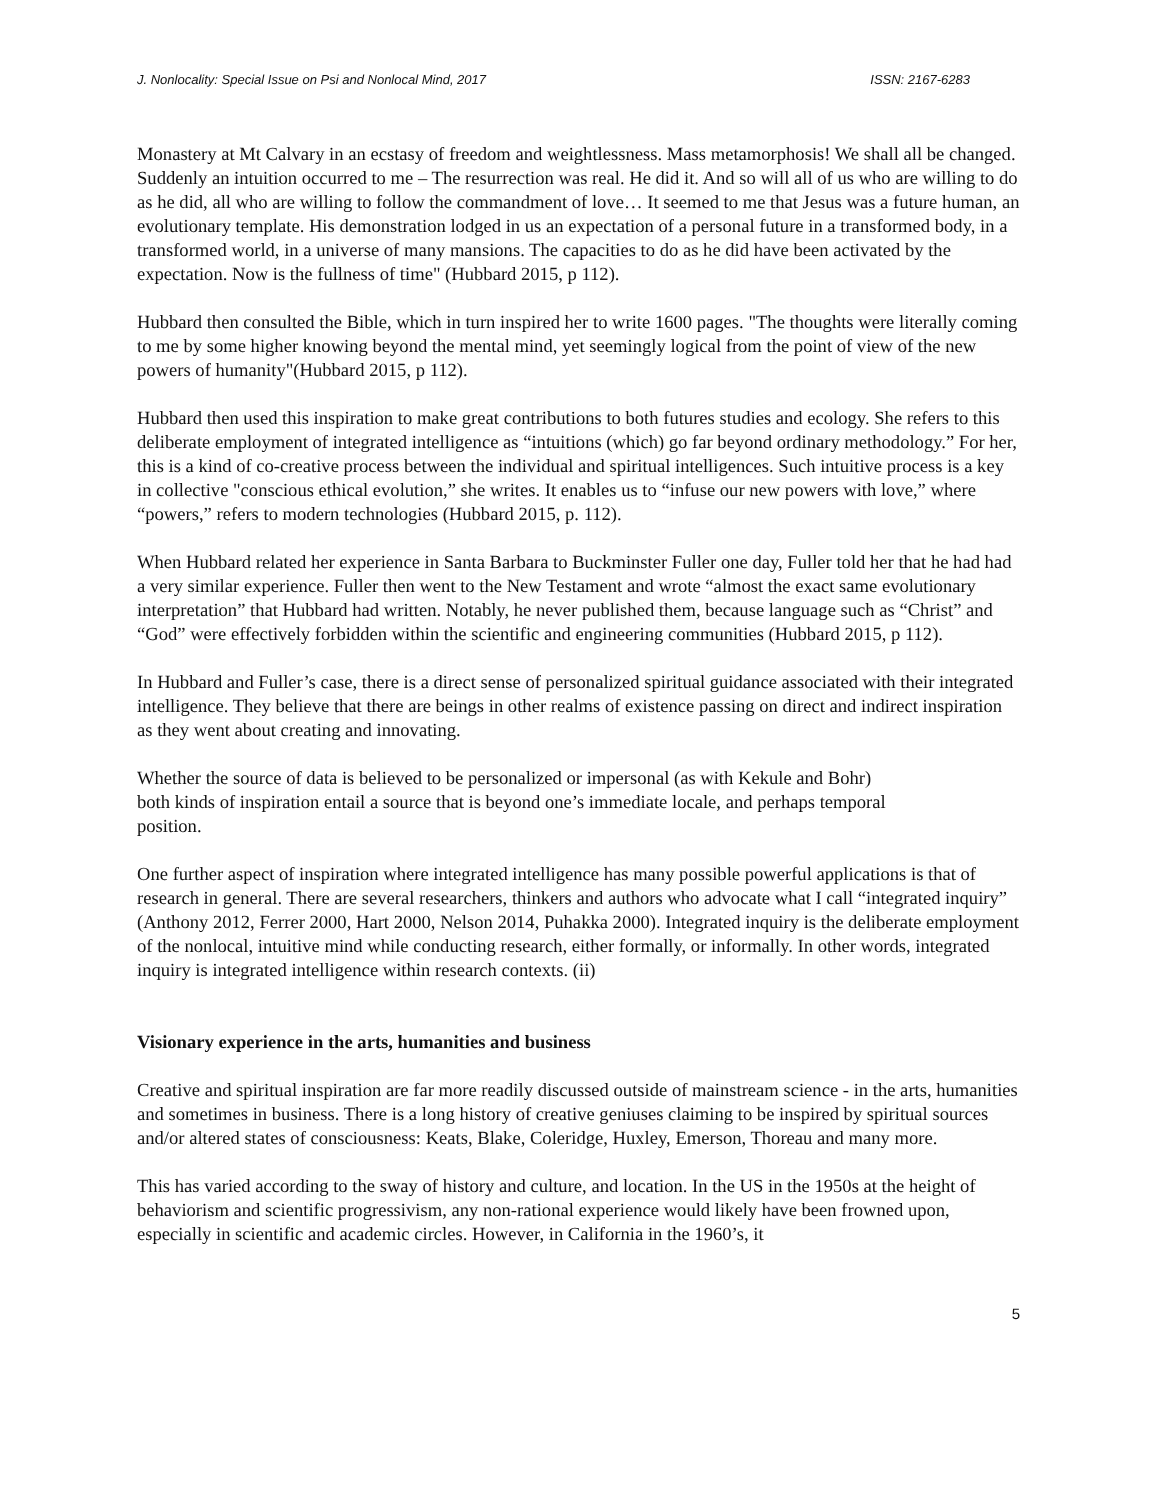J. Nonlocality: Special Issue on Psi and Nonlocal Mind, 2017 ISSN: 2167-6283
Monastery at Mt Calvary in an ecstasy of freedom and weightlessness. Mass metamorphosis! We shall all be changed. Suddenly an intuition occurred to me – The resurrection was real. He did it. And so will all of us who are willing to do as he did, all who are willing to follow the commandment of love… It seemed to me that Jesus was a future human, an evolutionary template. His demonstration lodged in us an expectation of a personal future in a transformed body, in a transformed world, in a universe of many mansions. The capacities to do as he did have been activated by the expectation. Now is the fullness of time" (Hubbard 2015, p 112).
Hubbard then consulted the Bible, which in turn inspired her to write 1600 pages. "The thoughts were literally coming to me by some higher knowing beyond the mental mind, yet seemingly logical from the point of view of the new powers of humanity"(Hubbard 2015, p 112).
Hubbard then used this inspiration to make great contributions to both futures studies and ecology. She refers to this deliberate employment of integrated intelligence as “intuitions (which) go far beyond ordinary methodology.” For her, this is a kind of co-creative process between the individual and spiritual intelligences. Such intuitive process is a key in collective "conscious ethical evolution,” she writes. It enables us to “infuse our new powers with love,” where “powers,” refers to modern technologies (Hubbard 2015, p. 112).
When Hubbard related her experience in Santa Barbara to Buckminster Fuller one day, Fuller told her that he had had a very similar experience. Fuller then went to the New Testament and wrote “almost the exact same evolutionary interpretation” that Hubbard had written. Notably, he never published them, because language such as “Christ” and “God” were effectively forbidden within the scientific and engineering communities (Hubbard 2015, p 112).
In Hubbard and Fuller’s case, there is a direct sense of personalized spiritual guidance associated with their integrated intelligence. They believe that there are beings in other realms of existence passing on direct and indirect inspiration as they went about creating and innovating.
Whether the source of data is believed to be personalized or impersonal (as with Kekule and Bohr) both kinds of inspiration entail a source that is beyond one’s immediate locale, and perhaps temporal position.
One further aspect of inspiration where integrated intelligence has many possible powerful applications is that of research in general. There are several researchers, thinkers and authors who advocate what I call “integrated inquiry” (Anthony 2012, Ferrer 2000, Hart 2000, Nelson 2014, Puhakka 2000). Integrated inquiry is the deliberate employment of the nonlocal, intuitive mind while conducting research, either formally, or informally. In other words, integrated inquiry is integrated intelligence within research contexts. (ii)
Visionary experience in the arts, humanities and business
Creative and spiritual inspiration are far more readily discussed outside of mainstream science - in the arts, humanities and sometimes in business. There is a long history of creative geniuses claiming to be inspired by spiritual sources and/or altered states of consciousness: Keats, Blake, Coleridge, Huxley, Emerson, Thoreau and many more.
This has varied according to the sway of history and culture, and location. In the US in the 1950s at the height of behaviorism and scientific progressivism, any non-rational experience would likely have been frowned upon, especially in scientific and academic circles. However, in California in the 1960’s, it
5